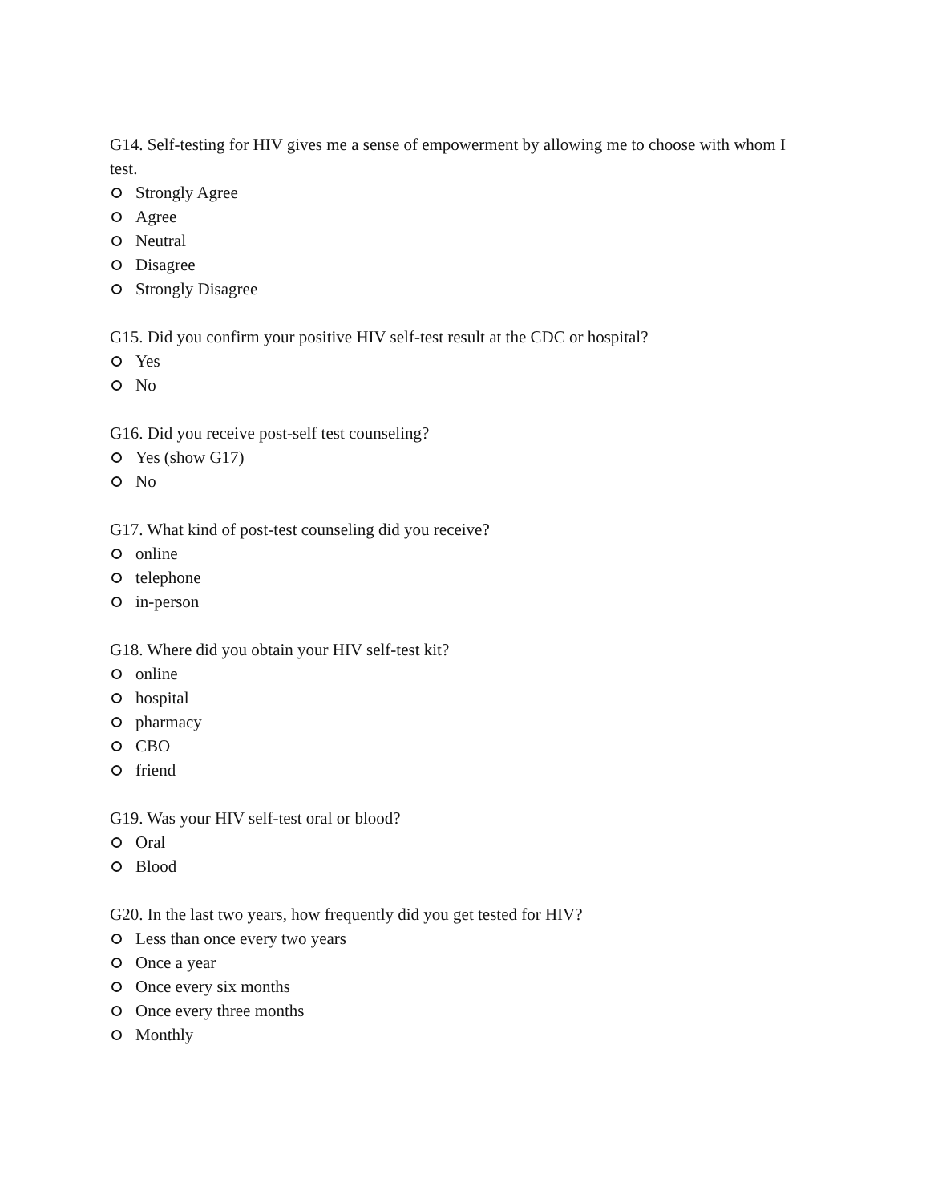G14. Self-testing for HIV gives me a sense of empowerment by allowing me to choose with whom I test.
Strongly Agree
Agree
Neutral
Disagree
Strongly Disagree
G15. Did you confirm your positive HIV self-test result at the CDC or hospital?
Yes
No
G16. Did you receive post-self test counseling?
Yes (show G17)
No
G17. What kind of post-test counseling did you receive?
online
telephone
in-person
G18. Where did you obtain your HIV self-test kit?
online
hospital
pharmacy
CBO
friend
G19. Was your HIV self-test oral or blood?
Oral
Blood
G20. In the last two years, how frequently did you get tested for HIV?
Less than once every two years
Once a year
Once every six months
Once every three months
Monthly